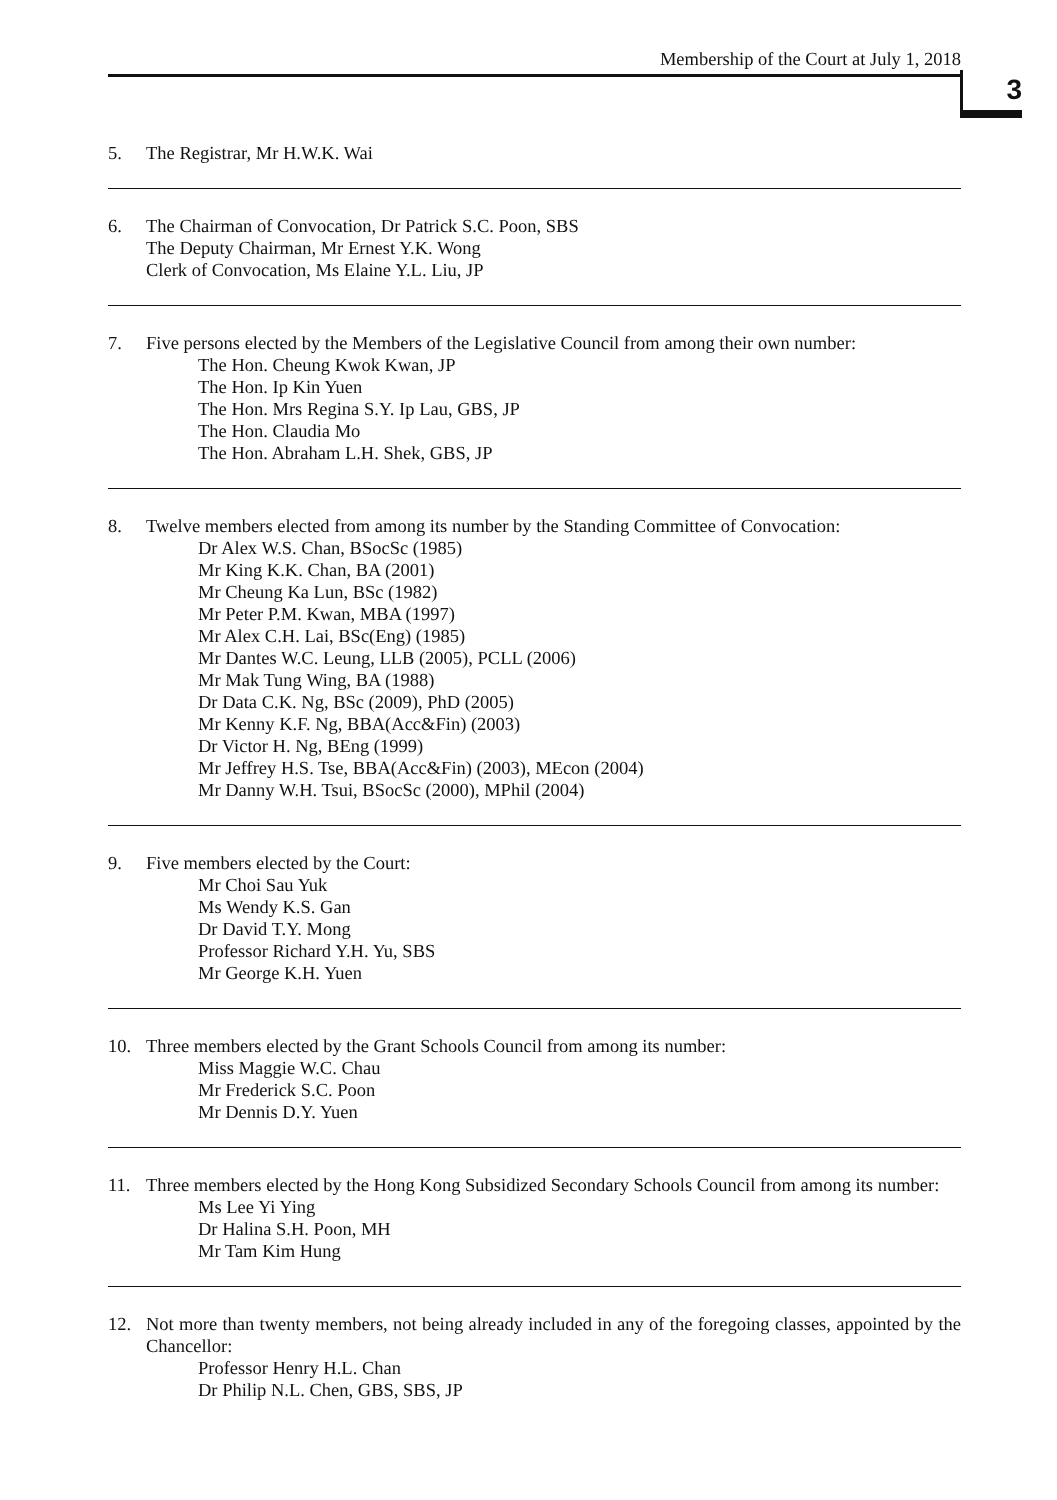Membership of the Court at July 1, 2018
3
5. The Registrar, Mr H.W.K. Wai
6. The Chairman of Convocation, Dr Patrick S.C. Poon, SBS
The Deputy Chairman, Mr Ernest Y.K. Wong
Clerk of Convocation, Ms Elaine Y.L. Liu, JP
7. Five persons elected by the Members of the Legislative Council from among their own number:
The Hon. Cheung Kwok Kwan, JP
The Hon. Ip Kin Yuen
The Hon. Mrs Regina S.Y. Ip Lau, GBS, JP
The Hon. Claudia Mo
The Hon. Abraham L.H. Shek, GBS, JP
8. Twelve members elected from among its number by the Standing Committee of Convocation:
Dr Alex W.S. Chan, BSocSc (1985)
Mr King K.K. Chan, BA (2001)
Mr Cheung Ka Lun, BSc (1982)
Mr Peter P.M. Kwan, MBA (1997)
Mr Alex C.H. Lai, BSc(Eng) (1985)
Mr Dantes W.C. Leung, LLB (2005), PCLL (2006)
Mr Mak Tung Wing, BA (1988)
Dr Data C.K. Ng, BSc (2009), PhD (2005)
Mr Kenny K.F. Ng, BBA(Acc&Fin) (2003)
Dr Victor H. Ng, BEng (1999)
Mr Jeffrey H.S. Tse, BBA(Acc&Fin) (2003), MEcon (2004)
Mr Danny W.H. Tsui, BSocSc (2000), MPhil (2004)
9. Five members elected by the Court:
Mr Choi Sau Yuk
Ms Wendy K.S. Gan
Dr David T.Y. Mong
Professor Richard Y.H. Yu, SBS
Mr George K.H. Yuen
10. Three members elected by the Grant Schools Council from among its number:
Miss Maggie W.C. Chau
Mr Frederick S.C. Poon
Mr Dennis D.Y. Yuen
11. Three members elected by the Hong Kong Subsidized Secondary Schools Council from among its number:
Ms Lee Yi Ying
Dr Halina S.H. Poon, MH
Mr Tam Kim Hung
12. Not more than twenty members, not being already included in any of the foregoing classes, appointed by the Chancellor:
Professor Henry H.L. Chan
Dr Philip N.L. Chen, GBS, SBS, JP